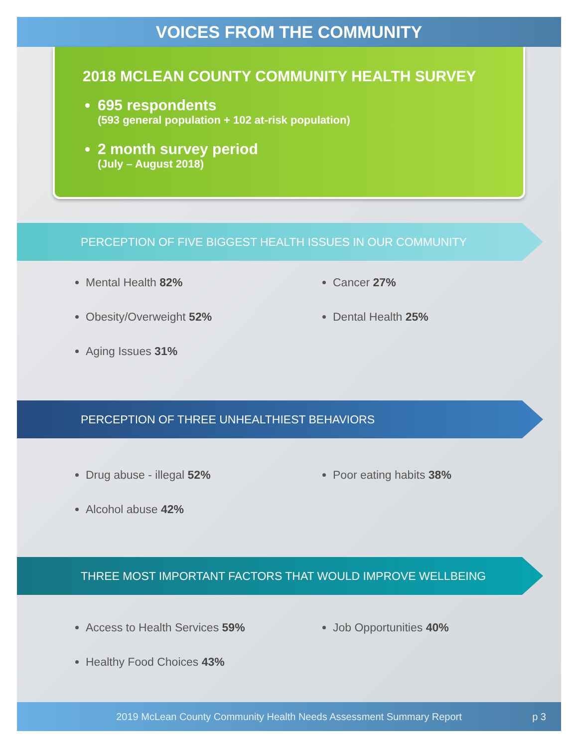VOICES FROM THE COMMUNITY
2018 MCLEAN COUNTY COMMUNITY HEALTH SURVEY
695 respondents
(593 general population + 102 at-risk population)
2 month survey period
(July – August 2018)
PERCEPTION OF FIVE BIGGEST HEALTH ISSUES IN OUR COMMUNITY
Mental Health 82%
Obesity/Overweight 52%
Aging Issues 31%
Cancer 27%
Dental Health 25%
PERCEPTION OF THREE UNHEALTHIEST BEHAVIORS
Drug abuse - illegal 52%
Alcohol abuse 42%
Poor eating habits 38%
THREE MOST IMPORTANT FACTORS THAT WOULD IMPROVE WELLBEING
Access to Health Services 59%
Healthy Food Choices 43%
Job Opportunities 40%
2019 McLean County Community Health Needs Assessment Summary Report p 3